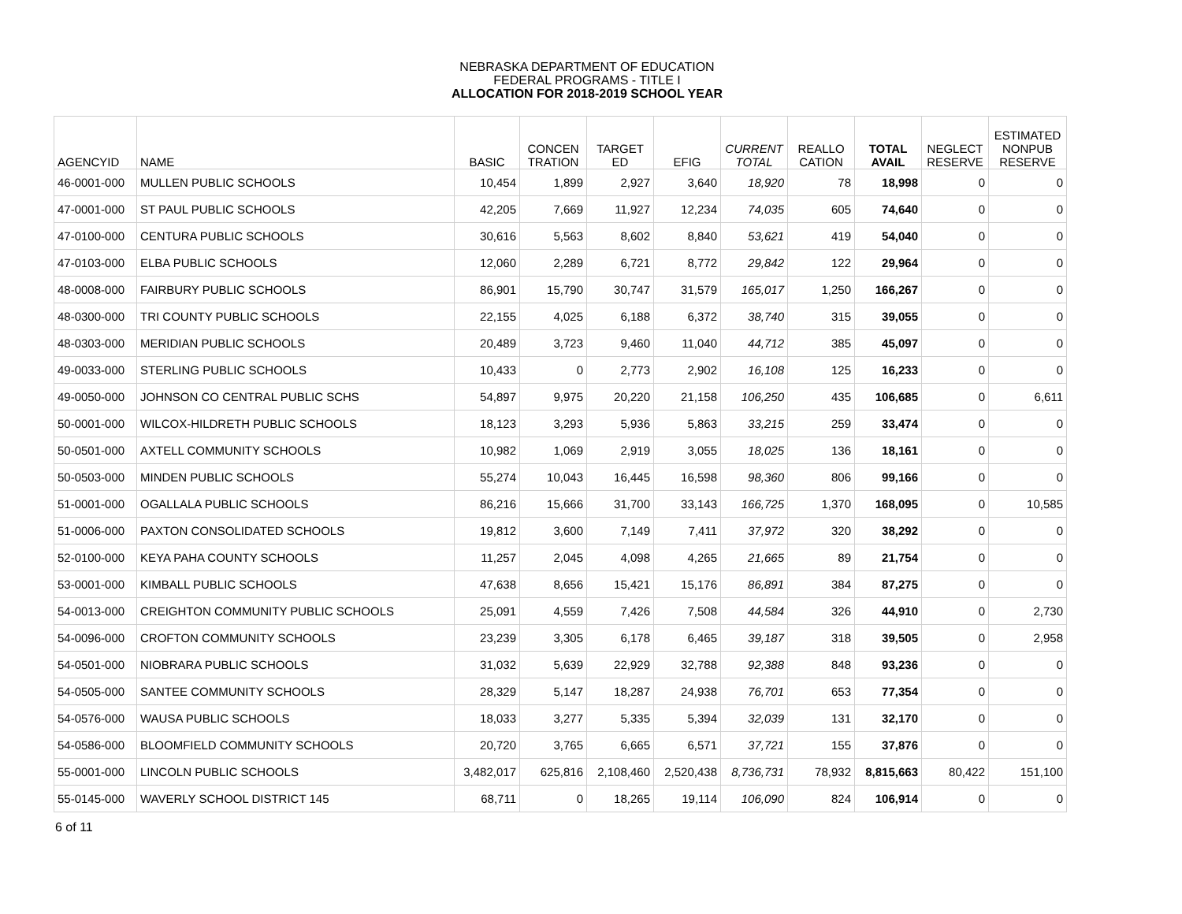NEBRASKA DEPARTMENT OF EDUCATION
FEDERAL PROGRAMS - TITLE I
ALLOCATION FOR 2018-2019 SCHOOL YEAR
| AGENCYID | NAME | BASIC | CONCEN TRATION | TARGET ED | EFIG | CURRENT TOTAL | REALLO CATION | TOTAL AVAIL | NEGLECT RESERVE | ESTIMATED NONPUB RESERVE |
| --- | --- | --- | --- | --- | --- | --- | --- | --- | --- | --- |
| 46-0001-000 | MULLEN PUBLIC SCHOOLS | 10,454 | 1,899 | 2,927 | 3,640 | 18,920 | 78 | 18,998 | 0 | 0 |
| 47-0001-000 | ST PAUL PUBLIC SCHOOLS | 42,205 | 7,669 | 11,927 | 12,234 | 74,035 | 605 | 74,640 | 0 | 0 |
| 47-0100-000 | CENTURA PUBLIC SCHOOLS | 30,616 | 5,563 | 8,602 | 8,840 | 53,621 | 419 | 54,040 | 0 | 0 |
| 47-0103-000 | ELBA PUBLIC SCHOOLS | 12,060 | 2,289 | 6,721 | 8,772 | 29,842 | 122 | 29,964 | 0 | 0 |
| 48-0008-000 | FAIRBURY PUBLIC SCHOOLS | 86,901 | 15,790 | 30,747 | 31,579 | 165,017 | 1,250 | 166,267 | 0 | 0 |
| 48-0300-000 | TRI COUNTY PUBLIC SCHOOLS | 22,155 | 4,025 | 6,188 | 6,372 | 38,740 | 315 | 39,055 | 0 | 0 |
| 48-0303-000 | MERIDIAN PUBLIC SCHOOLS | 20,489 | 3,723 | 9,460 | 11,040 | 44,712 | 385 | 45,097 | 0 | 0 |
| 49-0033-000 | STERLING PUBLIC SCHOOLS | 10,433 | 0 | 2,773 | 2,902 | 16,108 | 125 | 16,233 | 0 | 0 |
| 49-0050-000 | JOHNSON CO CENTRAL PUBLIC SCHS | 54,897 | 9,975 | 20,220 | 21,158 | 106,250 | 435 | 106,685 | 0 | 6,611 |
| 50-0001-000 | WILCOX-HILDRETH PUBLIC SCHOOLS | 18,123 | 3,293 | 5,936 | 5,863 | 33,215 | 259 | 33,474 | 0 | 0 |
| 50-0501-000 | AXTELL COMMUNITY SCHOOLS | 10,982 | 1,069 | 2,919 | 3,055 | 18,025 | 136 | 18,161 | 0 | 0 |
| 50-0503-000 | MINDEN PUBLIC SCHOOLS | 55,274 | 10,043 | 16,445 | 16,598 | 98,360 | 806 | 99,166 | 0 | 0 |
| 51-0001-000 | OGALLALA PUBLIC SCHOOLS | 86,216 | 15,666 | 31,700 | 33,143 | 166,725 | 1,370 | 168,095 | 0 | 10,585 |
| 51-0006-000 | PAXTON CONSOLIDATED SCHOOLS | 19,812 | 3,600 | 7,149 | 7,411 | 37,972 | 320 | 38,292 | 0 | 0 |
| 52-0100-000 | KEYA PAHA COUNTY SCHOOLS | 11,257 | 2,045 | 4,098 | 4,265 | 21,665 | 89 | 21,754 | 0 | 0 |
| 53-0001-000 | KIMBALL PUBLIC SCHOOLS | 47,638 | 8,656 | 15,421 | 15,176 | 86,891 | 384 | 87,275 | 0 | 0 |
| 54-0013-000 | CREIGHTON COMMUNITY PUBLIC SCHOOLS | 25,091 | 4,559 | 7,426 | 7,508 | 44,584 | 326 | 44,910 | 0 | 2,730 |
| 54-0096-000 | CROFTON COMMUNITY SCHOOLS | 23,239 | 3,305 | 6,178 | 6,465 | 39,187 | 318 | 39,505 | 0 | 2,958 |
| 54-0501-000 | NIOBRARA PUBLIC SCHOOLS | 31,032 | 5,639 | 22,929 | 32,788 | 92,388 | 848 | 93,236 | 0 | 0 |
| 54-0505-000 | SANTEE COMMUNITY SCHOOLS | 28,329 | 5,147 | 18,287 | 24,938 | 76,701 | 653 | 77,354 | 0 | 0 |
| 54-0576-000 | WAUSA PUBLIC SCHOOLS | 18,033 | 3,277 | 5,335 | 5,394 | 32,039 | 131 | 32,170 | 0 | 0 |
| 54-0586-000 | BLOOMFIELD COMMUNITY SCHOOLS | 20,720 | 3,765 | 6,665 | 6,571 | 37,721 | 155 | 37,876 | 0 | 0 |
| 55-0001-000 | LINCOLN PUBLIC SCHOOLS | 3,482,017 | 625,816 | 2,108,460 | 2,520,438 | 8,736,731 | 78,932 | 8,815,663 | 80,422 | 151,100 |
| 55-0145-000 | WAVERLY SCHOOL DISTRICT 145 | 68,711 | 0 | 18,265 | 19,114 | 106,090 | 824 | 106,914 | 0 | 0 |
6 of 11